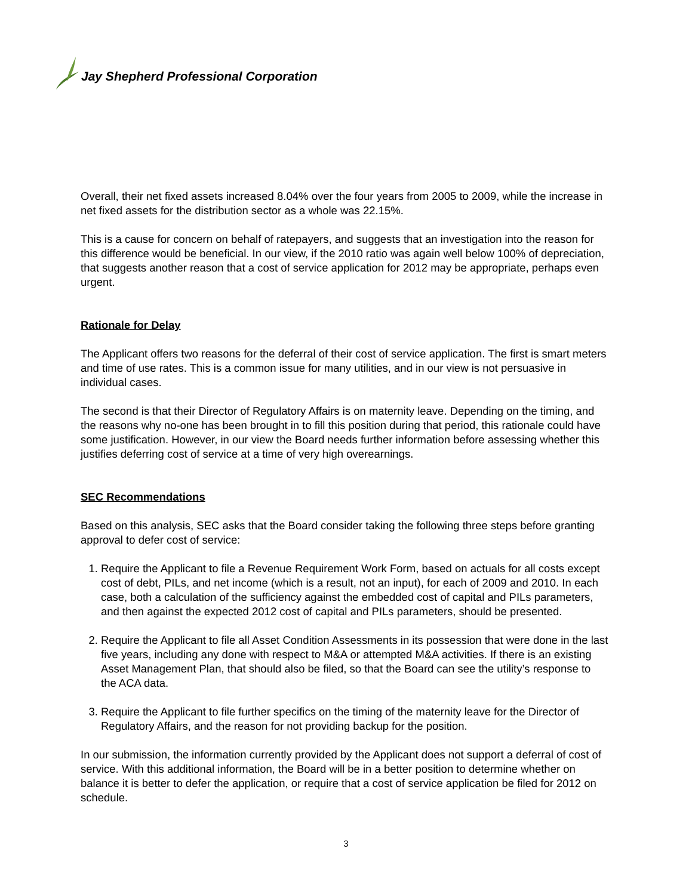Jay Shepherd Professional Corporation
Overall, their net fixed assets increased 8.04% over the four years from 2005 to 2009, while the increase in net fixed assets for the distribution sector as a whole was 22.15%.
This is a cause for concern on behalf of ratepayers, and suggests that an investigation into the reason for this difference would be beneficial. In our view, if the 2010 ratio was again well below 100% of depreciation, that suggests another reason that a cost of service application for 2012 may be appropriate, perhaps even urgent.
Rationale for Delay
The Applicant offers two reasons for the deferral of their cost of service application. The first is smart meters and time of use rates. This is a common issue for many utilities, and in our view is not persuasive in individual cases.
The second is that their Director of Regulatory Affairs is on maternity leave. Depending on the timing, and the reasons why no-one has been brought in to fill this position during that period, this rationale could have some justification. However, in our view the Board needs further information before assessing whether this justifies deferring cost of service at a time of very high overearnings.
SEC Recommendations
Based on this analysis, SEC asks that the Board consider taking the following three steps before granting approval to defer cost of service:
1. Require the Applicant to file a Revenue Requirement Work Form, based on actuals for all costs except cost of debt, PILs, and net income (which is a result, not an input), for each of 2009 and 2010. In each case, both a calculation of the sufficiency against the embedded cost of capital and PILs parameters, and then against the expected 2012 cost of capital and PILs parameters, should be presented.
2. Require the Applicant to file all Asset Condition Assessments in its possession that were done in the last five years, including any done with respect to M&A or attempted M&A activities. If there is an existing Asset Management Plan, that should also be filed, so that the Board can see the utility’s response to the ACA data.
3. Require the Applicant to file further specifics on the timing of the maternity leave for the Director of Regulatory Affairs, and the reason for not providing backup for the position.
In our submission, the information currently provided by the Applicant does not support a deferral of cost of service. With this additional information, the Board will be in a better position to determine whether on balance it is better to defer the application, or require that a cost of service application be filed for 2012 on schedule.
3